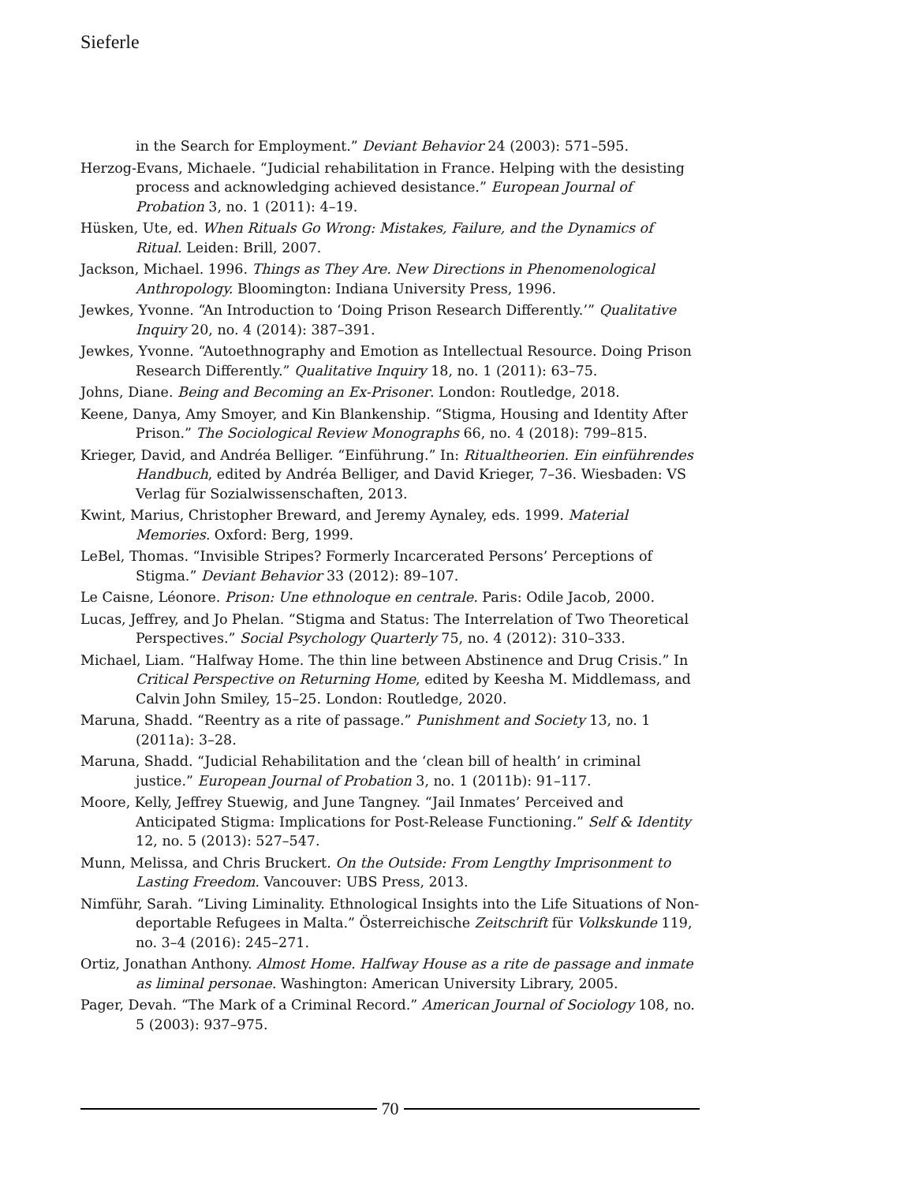Sieferle
in the Search for Employment.” Deviant Behavior 24 (2003): 571–595.
Herzog-Evans, Michaele. “Judicial rehabilitation in France. Helping with the desisting process and acknowledging achieved desistance.” European Journal of Probation 3, no. 1 (2011): 4–19.
Hüsken, Ute, ed. When Rituals Go Wrong: Mistakes, Failure, and the Dynamics of Ritual. Leiden: Brill, 2007.
Jackson, Michael. 1996. Things as They Are. New Directions in Phenomenological Anthropology. Bloomington: Indiana University Press, 1996.
Jewkes, Yvonne. “An Introduction to ‘Doing Prison Research Differently.’” Qualitative Inquiry 20, no. 4 (2014): 387–391.
Jewkes, Yvonne. “Autoethnography and Emotion as Intellectual Resource. Doing Prison Research Differently.” Qualitative Inquiry 18, no. 1 (2011): 63–75.
Johns, Diane. Being and Becoming an Ex-Prisoner. London: Routledge, 2018.
Keene, Danya, Amy Smoyer, and Kin Blankenship. “Stigma, Housing and Identity After Prison.” The Sociological Review Monographs 66, no. 4 (2018): 799–815.
Krieger, David, and Andréa Belliger. “Einführung.” In: Ritualtheorien. Ein einführendes Handbuch, edited by Andréa Belliger, and David Krieger, 7–36. Wiesbaden: VS Verlag für Sozialwissenschaften, 2013.
Kwint, Marius, Christopher Breward, and Jeremy Aynaley, eds. 1999. Material Memories. Oxford: Berg, 1999.
LeBel, Thomas. “Invisible Stripes? Formerly Incarcerated Persons’ Perceptions of Stigma.” Deviant Behavior 33 (2012): 89–107.
Le Caisne, Léonore. Prison: Une ethnoloque en centrale. Paris: Odile Jacob, 2000.
Lucas, Jeffrey, and Jo Phelan. “Stigma and Status: The Interrelation of Two Theoretical Perspectives.” Social Psychology Quarterly 75, no. 4 (2012): 310–333.
Michael, Liam. “Halfway Home. The thin line between Abstinence and Drug Crisis.” In Critical Perspective on Returning Home, edited by Keesha M. Middlemass, and Calvin John Smiley, 15–25. London: Routledge, 2020.
Maruna, Shadd. “Reentry as a rite of passage.” Punishment and Society 13, no. 1 (2011a): 3–28.
Maruna, Shadd. “Judicial Rehabilitation and the ‘clean bill of health’ in criminal justice.” European Journal of Probation 3, no. 1 (2011b): 91–117.
Moore, Kelly, Jeffrey Stuewig, and June Tangney. “Jail Inmates’ Perceived and Anticipated Stigma: Implications for Post-Release Functioning.” Self & Identity 12, no. 5 (2013): 527–547.
Munn, Melissa, and Chris Bruckert. On the Outside: From Lengthy Imprisonment to Lasting Freedom. Vancouver: UBS Press, 2013.
Nimführ, Sarah. “Living Liminality. Ethnological Insights into the Life Situations of Non-deportable Refugees in Malta.” Österreichische Zeitschrift für Volkskunde 119, no. 3–4 (2016): 245–271.
Ortiz, Jonathan Anthony. Almost Home. Halfway House as a rite de passage and inmate as liminal personae. Washington: American University Library, 2005.
Pager, Devah. “The Mark of a Criminal Record.” American Journal of Sociology 108, no. 5 (2003): 937–975.
70